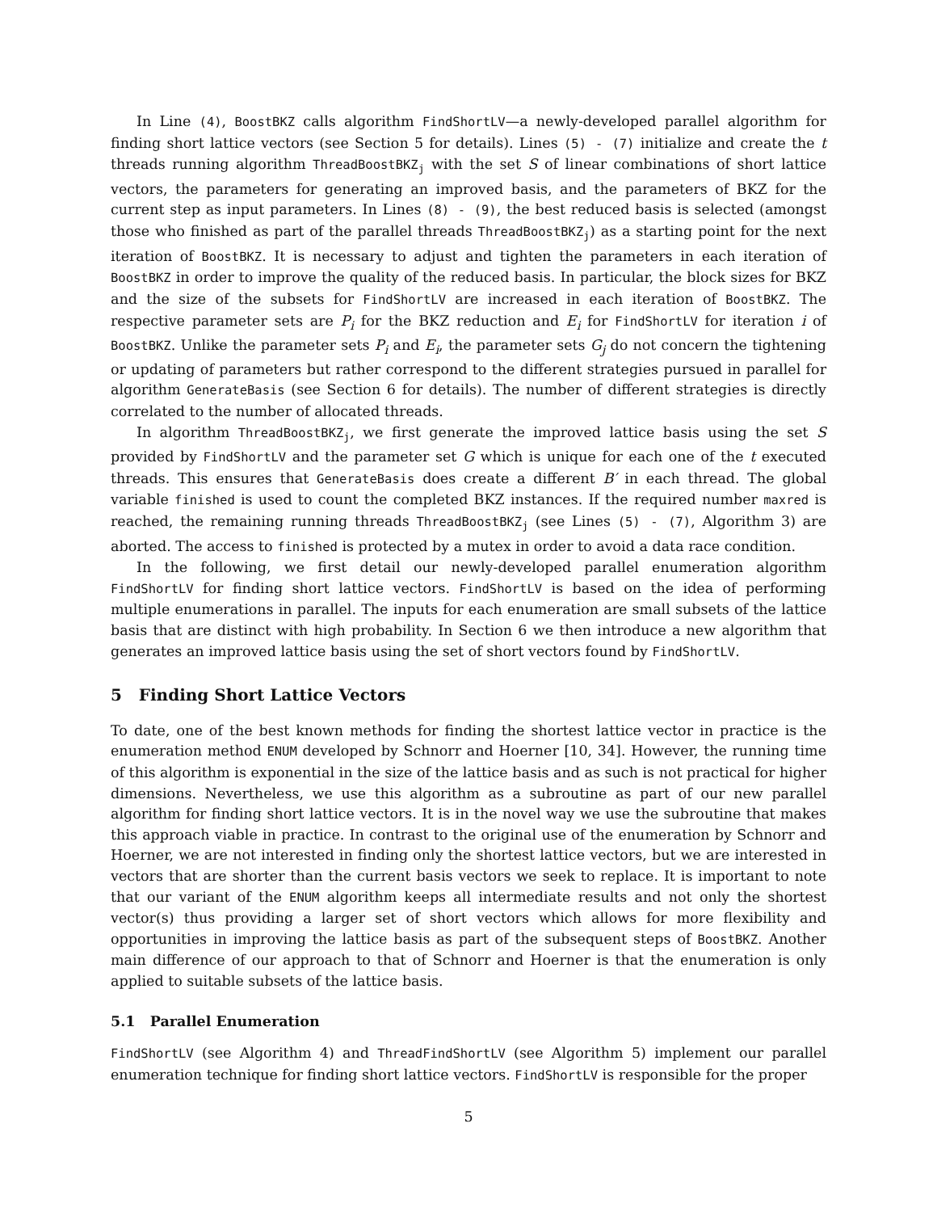In Line (4), BoostBKZ calls algorithm FindShortLV—a newly-developed parallel algorithm for finding short lattice vectors (see Section 5 for details). Lines (5) - (7) initialize and create the t threads running algorithm ThreadBoostBKZ<sub>j</sub> with the set S of linear combinations of short lattice vectors, the parameters for generating an improved basis, and the parameters of BKZ for the current step as input parameters. In Lines (8) - (9), the best reduced basis is selected (amongst those who finished as part of the parallel threads ThreadBoostBKZ<sub>j</sub>) as a starting point for the next iteration of BoostBKZ. It is necessary to adjust and tighten the parameters in each iteration of BoostBKZ in order to improve the quality of the reduced basis. In particular, the block sizes for BKZ and the size of the subsets for FindShortLV are increased in each iteration of BoostBKZ. The respective parameter sets are P<sub>i</sub> for the BKZ reduction and E<sub>i</sub> for FindShortLV for iteration i of BoostBKZ. Unlike the parameter sets P<sub>i</sub> and E<sub>i</sub>, the parameter sets G<sub>j</sub> do not concern the tightening or updating of parameters but rather correspond to the different strategies pursued in parallel for algorithm GenerateBasis (see Section 6 for details). The number of different strategies is directly correlated to the number of allocated threads.
In algorithm ThreadBoostBKZ<sub>j</sub>, we first generate the improved lattice basis using the set S provided by FindShortLV and the parameter set G which is unique for each one of the t executed threads. This ensures that GenerateBasis does create a different B′ in each thread. The global variable finished is used to count the completed BKZ instances. If the required number maxred is reached, the remaining running threads ThreadBoostBKZ<sub>j</sub> (see Lines (5) - (7), Algorithm 3) are aborted. The access to finished is protected by a mutex in order to avoid a data race condition.
In the following, we first detail our newly-developed parallel enumeration algorithm FindShortLV for finding short lattice vectors. FindShortLV is based on the idea of performing multiple enumerations in parallel. The inputs for each enumeration are small subsets of the lattice basis that are distinct with high probability. In Section 6 we then introduce a new algorithm that generates an improved lattice basis using the set of short vectors found by FindShortLV.
5 Finding Short Lattice Vectors
To date, one of the best known methods for finding the shortest lattice vector in practice is the enumeration method ENUM developed by Schnorr and Hoerner [10, 34]. However, the running time of this algorithm is exponential in the size of the lattice basis and as such is not practical for higher dimensions. Nevertheless, we use this algorithm as a subroutine as part of our new parallel algorithm for finding short lattice vectors. It is in the novel way we use the subroutine that makes this approach viable in practice. In contrast to the original use of the enumeration by Schnorr and Hoerner, we are not interested in finding only the shortest lattice vectors, but we are interested in vectors that are shorter than the current basis vectors we seek to replace. It is important to note that our variant of the ENUM algorithm keeps all intermediate results and not only the shortest vector(s) thus providing a larger set of short vectors which allows for more flexibility and opportunities in improving the lattice basis as part of the subsequent steps of BoostBKZ. Another main difference of our approach to that of Schnorr and Hoerner is that the enumeration is only applied to suitable subsets of the lattice basis.
5.1 Parallel Enumeration
FindShortLV (see Algorithm 4) and ThreadFindShortLV (see Algorithm 5) implement our parallel enumeration technique for finding short lattice vectors. FindShortLV is responsible for the proper
5